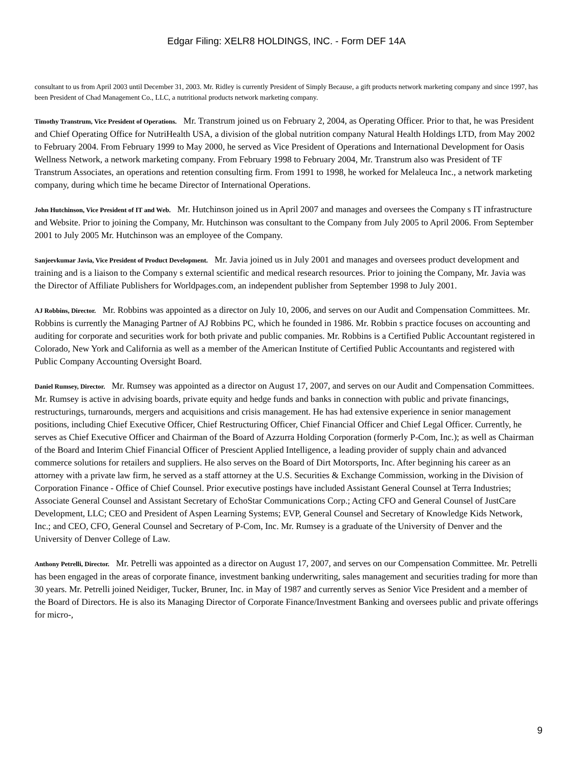Edgar Filing: XELR8 HOLDINGS, INC. - Form DEF 14A
consultant to us from April 2003 until December 31, 2003. Mr. Ridley is currently President of Simply Because, a gift products network marketing company and since 1997, has been President of Chad Management Co., LLC, a nutritional products network marketing company.
Timothy Transtrum, Vice President of Operations. Mr. Transtrum joined us on February 2, 2004, as Operating Officer. Prior to that, he was President and Chief Operating Office for NutriHealth USA, a division of the global nutrition company Natural Health Holdings LTD, from May 2002 to February 2004. From February 1999 to May 2000, he served as Vice President of Operations and International Development for Oasis Wellness Network, a network marketing company. From February 1998 to February 2004, Mr. Transtrum also was President of TF Transtrum Associates, an operations and retention consulting firm. From 1991 to 1998, he worked for Melaleuca Inc., a network marketing company, during which time he became Director of International Operations.
John Hutchinson, Vice President of IT and Web. Mr. Hutchinson joined us in April 2007 and manages and oversees the Company s IT infrastructure and Website. Prior to joining the Company, Mr. Hutchinson was consultant to the Company from July 2005 to April 2006. From September 2001 to July 2005 Mr. Hutchinson was an employee of the Company.
Sanjeevkumar Javia, Vice President of Product Development. Mr. Javia joined us in July 2001 and manages and oversees product development and training and is a liaison to the Company s external scientific and medical research resources. Prior to joining the Company, Mr. Javia was the Director of Affiliate Publishers for Worldpages.com, an independent publisher from September 1998 to July 2001.
AJ Robbins, Director. Mr. Robbins was appointed as a director on July 10, 2006, and serves on our Audit and Compensation Committees. Mr. Robbins is currently the Managing Partner of AJ Robbins PC, which he founded in 1986. Mr. Robbin s practice focuses on accounting and auditing for corporate and securities work for both private and public companies. Mr. Robbins is a Certified Public Accountant registered in Colorado, New York and California as well as a member of the American Institute of Certified Public Accountants and registered with Public Company Accounting Oversight Board.
Daniel Rumsey, Director. Mr. Rumsey was appointed as a director on August 17, 2007, and serves on our Audit and Compensation Committees. Mr. Rumsey is active in advising boards, private equity and hedge funds and banks in connection with public and private financings, restructurings, turnarounds, mergers and acquisitions and crisis management. He has had extensive experience in senior management positions, including Chief Executive Officer, Chief Restructuring Officer, Chief Financial Officer and Chief Legal Officer. Currently, he serves as Chief Executive Officer and Chairman of the Board of Azzurra Holding Corporation (formerly P-Com, Inc.); as well as Chairman of the Board and Interim Chief Financial Officer of Prescient Applied Intelligence, a leading provider of supply chain and advanced commerce solutions for retailers and suppliers. He also serves on the Board of Dirt Motorsports, Inc. After beginning his career as an attorney with a private law firm, he served as a staff attorney at the U.S. Securities & Exchange Commission, working in the Division of Corporation Finance - Office of Chief Counsel. Prior executive postings have included Assistant General Counsel at Terra Industries; Associate General Counsel and Assistant Secretary of EchoStar Communications Corp.; Acting CFO and General Counsel of JustCare Development, LLC; CEO and President of Aspen Learning Systems; EVP, General Counsel and Secretary of Knowledge Kids Network, Inc.; and CEO, CFO, General Counsel and Secretary of P-Com, Inc. Mr. Rumsey is a graduate of the University of Denver and the University of Denver College of Law.
Anthony Petrelli, Director. Mr. Petrelli was appointed as a director on August 17, 2007, and serves on our Compensation Committee. Mr. Petrelli has been engaged in the areas of corporate finance, investment banking underwriting, sales management and securities trading for more than 30 years. Mr. Petrelli joined Neidiger, Tucker, Bruner, Inc. in May of 1987 and currently serves as Senior Vice President and a member of the Board of Directors. He is also its Managing Director of Corporate Finance/Investment Banking and oversees public and private offerings for micro-,
9